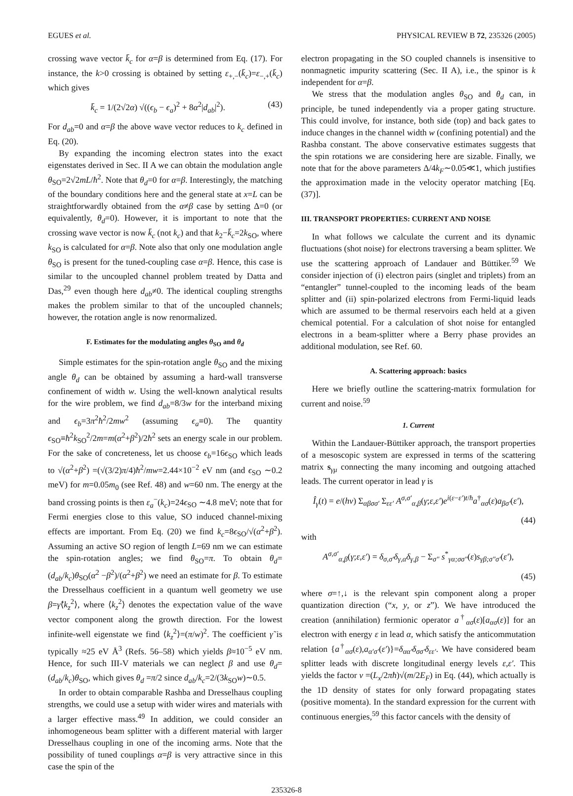EGUES et al. PHYSICAL REVIEW B 72, 235326 (2005)
crossing wave vector k̄<sub>c</sub> for α=β is determined from Eq. (17). For instance, the k>0 crossing is obtained by setting ε<sub>+,−</sub>(k̄<sub>c</sub>)=ε<sub>−,+</sub>(k̄<sub>c</sub>) which gives
k̄<sub>c</sub> = 1/(2√2α) √((ϵ<sub>b</sub> − ϵ<sub>a</sub>)<sup>2</sup> + 8α<sup>2</sup>|d<sub>ab</sub>|<sup>2</sup>). (43)
For d<sub>ab</sub>=0 and α=β the above wave vector reduces to k<sub>c</sub> defined in Eq. (20).
By expanding the incoming electron states into the exact eigenstates derived in Sec. II A we can obtain the modulation angle θ<sub>SO</sub>=2√2mL/ħ<sup>2</sup>. Note that θ<sub>d</sub>=0 for α=β. Interestingly, the matching of the boundary conditions here and the general state at x=L can be straightforwardly obtained from the α≠β case by setting Δ=0 (or equivalently, θ<sub>d</sub>=0). However, it is important to note that the crossing wave vector is now k̄<sub>c</sub> (not k<sub>c</sub>) and that k<sub>2</sub>−k̄<sub>c</sub>=2k<sub>SO</sub>, where k<sub>SO</sub> is calculated for α=β. Note also that only one modulation angle θ<sub>SO</sub> is present for the tuned-coupling case α=β. Hence, this case is similar to the uncoupled channel problem treated by Datta and Das,<sup>29</sup> even though here d<sub>ab</sub>≠0. The identical coupling strengths makes the problem similar to that of the uncoupled channels; however, the rotation angle is now renormalized.
F. Estimates for the modulating angles θ<sub>SO</sub> and θ<sub>d</sub>
Simple estimates for the spin-rotation angle θ<sub>SO</sub> and the mixing angle θ<sub>d</sub> can be obtained by assuming a hard-wall transverse confinement of width w. Using the well-known analytical results for the wire problem, we find d<sub>ab</sub>=8/3w for the interband mixing and ϵ<sub>b</sub>=3π<sup>2</sup>ħ<sup>2</sup>/2mw<sup>2</sup> (assuming ϵ<sub>a</sub>≡0). The quantity ϵ<sub>SO</sub>≡ħ<sup>2</sup>k<sub>SO</sub><sup>2</sup>/2m=m(α<sup>2</sup>+β<sup>2</sup>)/2ħ<sup>2</sup> sets an energy scale in our problem. For the sake of concreteness, let us choose ϵ<sub>b</sub>=16ϵ<sub>SO</sub> which leads to √(α<sup>2</sup>+β<sup>2</sup>) =(√(3/2)π/4)ħ<sup>2</sup>/mw=2.44×10<sup>−2</sup> eV nm (and ϵ<sub>SO</sub> ∼0.2 meV) for m=0.05m<sub>0</sub> (see Ref. 48) and w=60 nm. The energy at the band crossing points is then ε<sub>a</sub><sup>−</sup>(k<sub>c</sub>)=24ϵ<sub>SO</sub> ∼4.8 meV; note that for Fermi energies close to this value, SO induced channel-mixing effects are important. From Eq. (20) we find k<sub>c</sub>=8ϵ<sub>SO</sub>/√(α<sup>2</sup>+β<sup>2</sup>). Assuming an active SO region of length L=69 nm we can estimate the spin-rotation angles; we find θ<sub>SO</sub>=π. To obtain θ<sub>d</sub>=(d<sub>ab</sub>/k<sub>c</sub>)θ<sub>SO</sub>(α<sup>2</sup> −β<sup>2</sup>)/(α<sup>2</sup>+β<sup>2</sup>) we need an estimate for β. To estimate the Dresselhaus coefficient in a quantum well geometry we use β=γ̃⟨k<sub>z</sub><sup>2</sup>⟩, where ⟨k<sub>z</sub><sup>2</sup>⟩ denotes the expectation value of the wave vector component along the growth direction. For the lowest infinite-well eigenstate we find ⟨k<sub>z</sub><sup>2</sup>⟩=(π/w)<sup>2</sup>. The coefficient γ̃ is typically ≈25 eV Å<sup>3</sup> (Refs. 56–58) which yields β≈10<sup>−5</sup> eV nm. Hence, for such III-V materials we can neglect β and use θ<sub>d</sub>=(d<sub>ab</sub>/k<sub>c</sub>)θ<sub>SO</sub>, which gives θ<sub>d</sub> =π/2 since d<sub>ab</sub>/k<sub>c</sub>=2/(3k<sub>SO</sub>w)∼0.5.
In order to obtain comparable Rashba and Dresselhaus coupling strengths, we could use a setup with wider wires and materials with a larger effective mass.<sup>49</sup> In addition, we could consider an inhomogeneous beam splitter with a different material with larger Dresselhaus coupling in one of the incoming arms. Note that the possibility of tuned couplings α=β is very attractive since in this case the spin of the
electron propagating in the SO coupled channels is insensitive to nonmagnetic impurity scattering (Sec. II A), i.e., the spinor is k independent for α=β.
We stress that the modulation angles θ<sub>SO</sub> and θ<sub>d</sub> can, in principle, be tuned independently via a proper gating structure. This could involve, for instance, both side (top) and back gates to induce changes in the channel width w (confining potential) and the Rashba constant. The above conservative estimates suggests that the spin rotations we are considering here are sizable. Finally, we note that for the above parameters Δ/4k<sub>F</sub>∼0.05≪1, which justifies the approximation made in the velocity operator matching [Eq. (37)].
III. TRANSPORT PROPERTIES: CURRENT AND NOISE
In what follows we calculate the current and its dynamic fluctuations (shot noise) for electrons traversing a beam splitter. We use the scattering approach of Landauer and Büttiker.<sup>59</sup> We consider injection of (i) electron pairs (singlet and triplets) from an “entangler” tunnel-coupled to the incoming leads of the beam splitter and (ii) spin-polarized electrons from Fermi-liquid leads which are assumed to be thermal reservoirs each held at a given chemical potential. For a calculation of shot noise for entangled electrons in a beam-splitter where a Berry phase provides an additional modulation, see Ref. 60.
A. Scattering approach: basics
Here we briefly outline the scattering-matrix formulation for current and noise.<sup>59</sup>
1. Current
Within the Landauer-Büttiker approach, the transport properties of a mesoscopic system are expressed in terms of the scattering matrix s<sub>γμ</sub> connecting the many incoming and outgoing attached leads. The current operator in lead γ is
Î<sub>γ</sub>(t) = e/(hν) Σ<sub>αβσσ′</sub> Σ<sub>εε′</sub> A<sup>σ,σ′</sup><sub>α,β</sub>(γ;ε,ε′)e<sup>i(ε−ε′)t/ħ</sup>a<sup>†</sup><sub>ασ</sub>(ε)a<sub>βσ′</sub>(ε′),
(44)
with
A<sup>σ,σ′</sup><sub>α,β</sub>(γ;ε,ε′) = δ<sub>σ,σ′</sub>δ<sub>γ,α</sub>δ<sub>γ,β</sub> − Σ<sub>σ″</sub> s<sup>*</sup><sub>γα;σσ″</sub>(ε)s<sub>γβ;σ″σ′</sub>(ε′),
(45)
where σ=↑,↓ is the relevant spin component along a proper quantization direction (“x, y, or z”). We have introduced the creation (annihilation) fermionic operator a<sup>†</sup><sub>ασ</sub>(ε)[a<sub>ασ</sub>(ε)] for an electron with energy ε in lead α, which satisfy the anticommutation relation {a<sup>†</sup><sub>ασ</sub>(ε),a<sub>α′σ′</sub>(ε′)}=δ<sub>αα′</sub>δ<sub>σσ′</sub>δ<sub>εε′</sub>. We have considered beam splitter leads with discrete longitudinal energy levels ε,ε′. This yields the factor ν =(L<sub>x</sub>/2πħ)√(m/2E<sub>F</sub>) in Eq. (44), which actually is the 1D density of states for only forward propagating states (positive momenta). In the standard expression for the current with continuous energies,<sup>59</sup> this factor cancels with the density of
235326-8